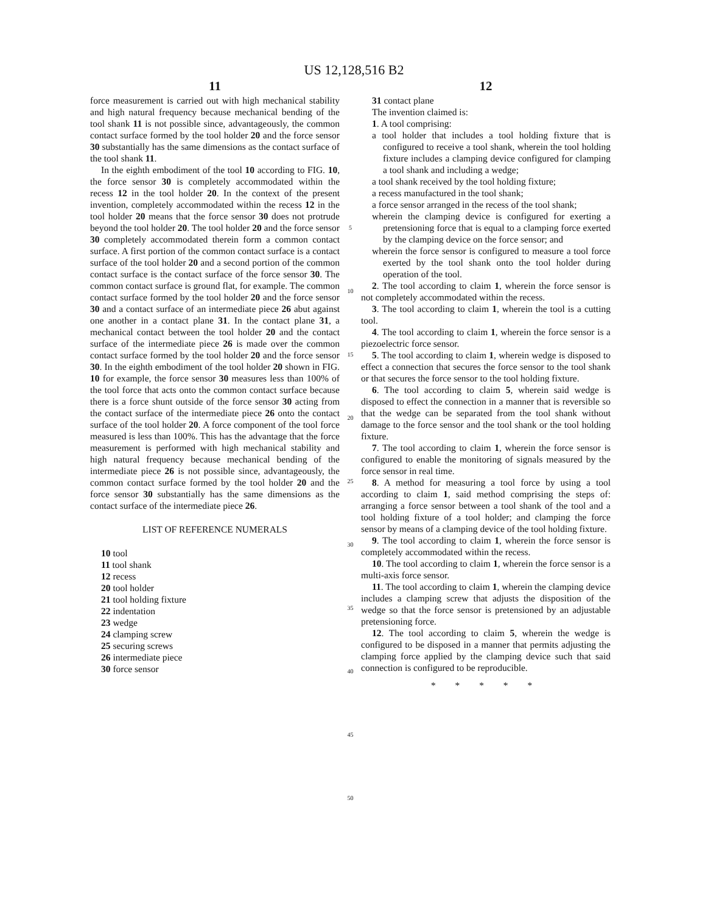US 12,128,516 B2
11
force measurement is carried out with high mechanical stability and high natural frequency because mechanical bending of the tool shank 11 is not possible since, advantageously, the common contact surface formed by the tool holder 20 and the force sensor 30 substantially has the same dimensions as the contact surface of the tool shank 11.
In the eighth embodiment of the tool 10 according to FIG. 10, the force sensor 30 is completely accommodated within the recess 12 in the tool holder 20. In the context of the present invention, completely accommodated within the recess 12 in the tool holder 20 means that the force sensor 30 does not protrude beyond the tool holder 20. The tool holder 20 and the force sensor 30 completely accommodated therein form a common contact surface. A first portion of the common contact surface is a contact surface of the tool holder 20 and a second portion of the common contact surface is the contact surface of the force sensor 30. The common contact surface is ground flat, for example. The common contact surface formed by the tool holder 20 and the force sensor 30 and a contact surface of an intermediate piece 26 abut against one another in a contact plane 31. In the contact plane 31, a mechanical contact between the tool holder 20 and the contact surface of the intermediate piece 26 is made over the common contact surface formed by the tool holder 20 and the force sensor 30. In the eighth embodiment of the tool holder 20 shown in FIG. 10 for example, the force sensor 30 measures less than 100% of the tool force that acts onto the common contact surface because there is a force shunt outside of the force sensor 30 acting from the contact surface of the intermediate piece 26 onto the contact surface of the tool holder 20. A force component of the tool force measured is less than 100%. This has the advantage that the force measurement is performed with high mechanical stability and high natural frequency because mechanical bending of the intermediate piece 26 is not possible since, advantageously, the common contact surface formed by the tool holder 20 and the force sensor 30 substantially has the same dimensions as the contact surface of the intermediate piece 26.
LIST OF REFERENCE NUMERALS
10 tool
11 tool shank
12 recess
20 tool holder
21 tool holding fixture
22 indentation
23 wedge
24 clamping screw
25 securing screws
26 intermediate piece
30 force sensor
5
10
15
20
25
30
35
40
45
50
12
31 contact plane
The invention claimed is:
1. A tool comprising:
a tool holder that includes a tool holding fixture that is configured to receive a tool shank, wherein the tool holding fixture includes a clamping device configured for clamping a tool shank and including a wedge;
a tool shank received by the tool holding fixture;
a recess manufactured in the tool shank;
a force sensor arranged in the recess of the tool shank;
wherein the clamping device is configured for exerting a pretensioning force that is equal to a clamping force exerted by the clamping device on the force sensor; and
wherein the force sensor is configured to measure a tool force exerted by the tool shank onto the tool holder during operation of the tool.
2. The tool according to claim 1, wherein the force sensor is not completely accommodated within the recess.
3. The tool according to claim 1, wherein the tool is a cutting tool.
4. The tool according to claim 1, wherein the force sensor is a piezoelectric force sensor.
5. The tool according to claim 1, wherein wedge is disposed to effect a connection that secures the force sensor to the tool shank or that secures the force sensor to the tool holding fixture.
6. The tool according to claim 5, wherein said wedge is disposed to effect the connection in a manner that is reversible so that the wedge can be separated from the tool shank without damage to the force sensor and the tool shank or the tool holding fixture.
7. The tool according to claim 1, wherein the force sensor is configured to enable the monitoring of signals measured by the force sensor in real time.
8. A method for measuring a tool force by using a tool according to claim 1, said method comprising the steps of: arranging a force sensor between a tool shank of the tool and a tool holding fixture of a tool holder; and clamping the force sensor by means of a clamping device of the tool holding fixture.
9. The tool according to claim 1, wherein the force sensor is completely accommodated within the recess.
10. The tool according to claim 1, wherein the force sensor is a multi-axis force sensor.
11. The tool according to claim 1, wherein the clamping device includes a clamping screw that adjusts the disposition of the wedge so that the force sensor is pretensioned by an adjustable pretensioning force.
12. The tool according to claim 5, wherein the wedge is configured to be disposed in a manner that permits adjusting the clamping force applied by the clamping device such that said connection is configured to be reproducible.
* * * * *